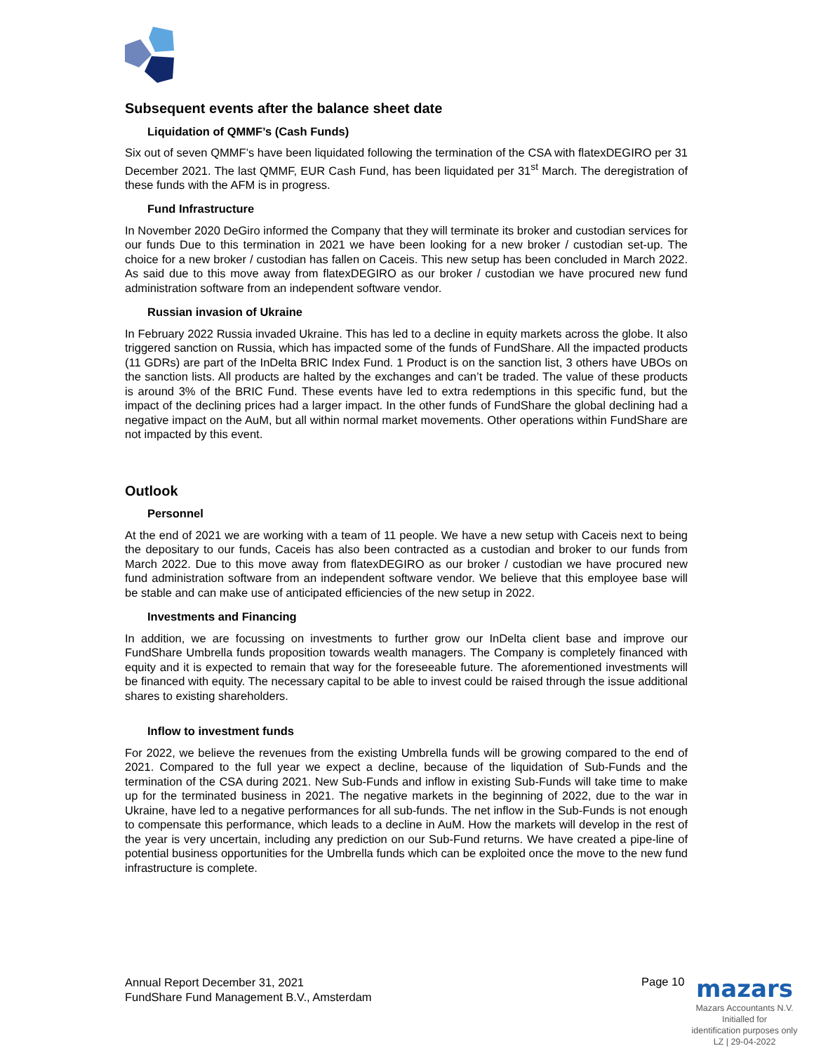Subsequent events after the balance sheet date
Liquidation of QMMF’s (Cash Funds)
Six out of seven QMMF’s have been liquidated following the termination of the CSA with flatexDEGIRO per 31 December 2021. The last QMMF, EUR Cash Fund, has been liquidated per 31<sup>st</sup> March. The deregistration of these funds with the AFM is in progress.
Fund Infrastructure
In November 2020 DeGiro informed the Company that they will terminate its broker and custodian services for our funds Due to this termination in 2021 we have been looking for a new broker / custodian set-up. The choice for a new broker / custodian has fallen on Caceis. This new setup has been concluded in March 2022. As said due to this move away from flatexDEGIRO as our broker / custodian we have procured new fund administration software from an independent software vendor.
Russian invasion of Ukraine
In February 2022 Russia invaded Ukraine. This has led to a decline in equity markets across the globe. It also triggered sanction on Russia, which has impacted some of the funds of FundShare. All the impacted products (11 GDRs) are part of the InDelta BRIC Index Fund. 1 Product is on the sanction list, 3 others have UBOs on the sanction lists. All products are halted by the exchanges and can’t be traded. The value of these products is around 3% of the BRIC Fund. These events have led to extra redemptions in this specific fund, but the impact of the declining prices had a larger impact. In the other funds of FundShare the global declining had a negative impact on the AuM, but all within normal market movements. Other operations within FundShare are not impacted by this event.
Outlook
Personnel
At the end of 2021 we are working with a team of 11 people. We have a new setup with Caceis next to being the depositary to our funds, Caceis has also been contracted as a custodian and broker to our funds from March 2022. Due to this move away from flatexDEGIRO as our broker / custodian we have procured new fund administration software from an independent software vendor. We believe that this employee base will be stable and can make use of anticipated efficiencies of the new setup in 2022.
Investments and Financing
In addition, we are focussing on investments to further grow our InDelta client base and improve our FundShare Umbrella funds proposition towards wealth managers. The Company is completely financed with equity and it is expected to remain that way for the foreseeable future. The aforementioned investments will be financed with equity. The necessary capital to be able to invest could be raised through the issue additional shares to existing shareholders.
Inflow to investment funds
For 2022, we believe the revenues from the existing Umbrella funds will be growing compared to the end of 2021. Compared to the full year we expect a decline, because of the liquidation of Sub-Funds and the termination of the CSA during 2021. New Sub-Funds and inflow in existing Sub-Funds will take time to make up for the terminated business in 2021. The negative markets in the beginning of 2022, due to the war in Ukraine, have led to a negative performances for all sub-funds. The net inflow in the Sub-Funds is not enough to compensate this performance, which leads to a decline in AuM. How the markets will develop in the rest of the year is very uncertain, including any prediction on our Sub-Fund returns. We have created a pipe-line of potential business opportunities for the Umbrella funds which can be exploited once the move to the new fund infrastructure is complete.
Annual Report December 31, 2021
FundShare Fund Management B.V., Amsterdam
Page 10
mazars
Mazars Accountants N.V.
Initialled for
identification purposes only
LZ | 29-04-2022